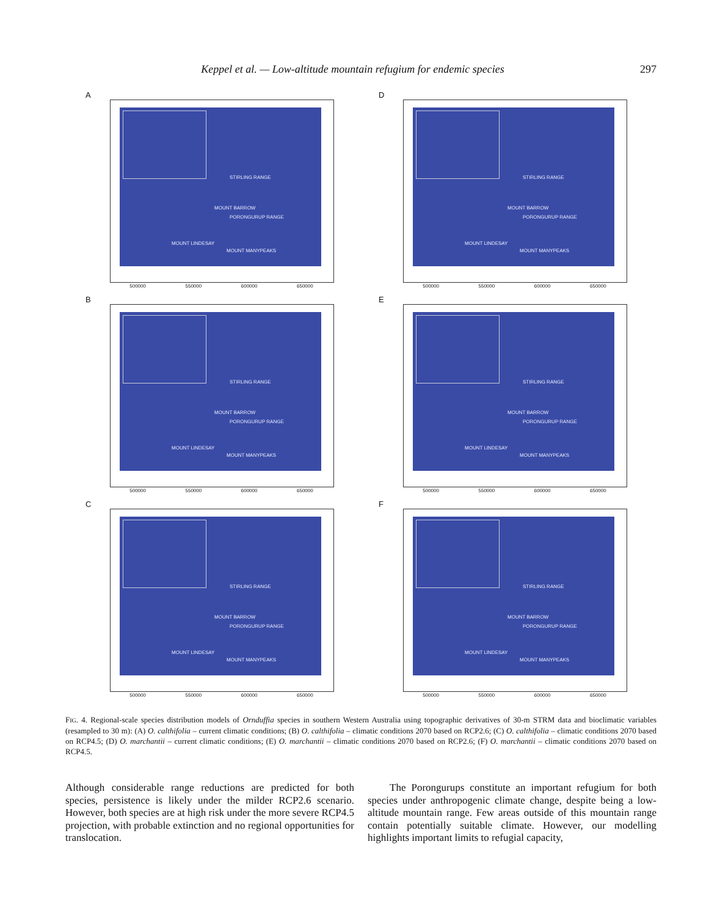Keppel et al. — Low-altitude mountain refugium for endemic species 297
A
STIRLING RANGE
MOUNT BARROW
PORONGURUP RANGE
MOUNT LINDESAY
MOUNT MANYPEAKS
500000 550000 600000 650000
D
STIRLING RANGE
MOUNT BARROW
PORONGURUP RANGE
MOUNT LINDESAY
MOUNT MANYPEAKS
500000 550000 600000 650000
B
STIRLING RANGE
MOUNT BARROW
PORONGURUP RANGE
MOUNT LINDESAY
MOUNT MANYPEAKS
500000 550000 600000 650000
E
STIRLING RANGE
MOUNT BARROW
PORONGURUP RANGE
MOUNT LINDESAY
MOUNT MANYPEAKS
500000 550000 600000 650000
C
STIRLING RANGE
MOUNT BARROW
PORONGURUP RANGE
MOUNT LINDESAY
MOUNT MANYPEAKS
500000 550000 600000 650000
F
STIRLING RANGE
MOUNT BARROW
PORONGURUP RANGE
MOUNT LINDESAY
MOUNT MANYPEAKS
500000 550000 600000 650000
FIG. 4. Regional-scale species distribution models of Ornduffia species in southern Western Australia using topographic derivatives of 30-m STRM data and bioclimatic variables (resampled to 30 m): (A) O. calthifolia – current climatic conditions; (B) O. calthifolia – climatic conditions 2070 based on RCP2.6; (C) O. calthifolia – climatic conditions 2070 based on RCP4.5; (D) O. marchantii – current climatic conditions; (E) O. marchantii – climatic conditions 2070 based on RCP2.6; (F) O. marchantii – climatic conditions 2070 based on RCP4.5.
Although considerable range reductions are predicted for both species, persistence is likely under the milder RCP2.6 scenario. However, both species are at high risk under the more severe RCP4.5 projection, with probable extinction and no regional opportunities for translocation.
The Porongurups constitute an important refugium for both species under anthropogenic climate change, despite being a low-altitude mountain range. Few areas outside of this mountain range contain potentially suitable climate. However, our modelling highlights important limits to refugial capacity,